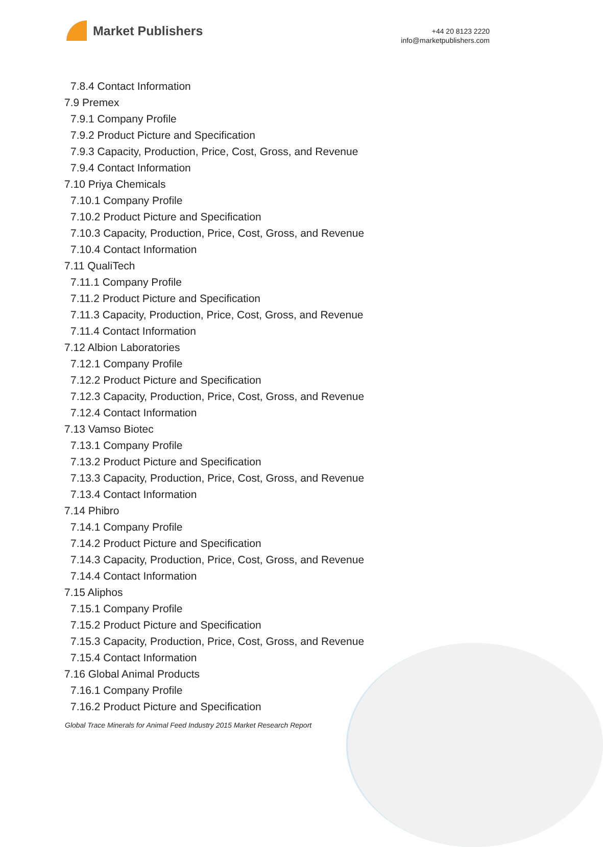Market Publishers
+44 20 8123 2220
info@marketpublishers.com
7.8.4 Contact Information
7.9 Premex
7.9.1 Company Profile
7.9.2 Product Picture and Specification
7.9.3 Capacity, Production, Price, Cost, Gross, and Revenue
7.9.4 Contact Information
7.10 Priya Chemicals
7.10.1 Company Profile
7.10.2 Product Picture and Specification
7.10.3 Capacity, Production, Price, Cost, Gross, and Revenue
7.10.4 Contact Information
7.11 QualiTech
7.11.1 Company Profile
7.11.2 Product Picture and Specification
7.11.3 Capacity, Production, Price, Cost, Gross, and Revenue
7.11.4 Contact Information
7.12 Albion Laboratories
7.12.1 Company Profile
7.12.2 Product Picture and Specification
7.12.3 Capacity, Production, Price, Cost, Gross, and Revenue
7.12.4 Contact Information
7.13 Vamso Biotec
7.13.1 Company Profile
7.13.2 Product Picture and Specification
7.13.3 Capacity, Production, Price, Cost, Gross, and Revenue
7.13.4 Contact Information
7.14 Phibro
7.14.1 Company Profile
7.14.2 Product Picture and Specification
7.14.3 Capacity, Production, Price, Cost, Gross, and Revenue
7.14.4 Contact Information
7.15 Aliphos
7.15.1 Company Profile
7.15.2 Product Picture and Specification
7.15.3 Capacity, Production, Price, Cost, Gross, and Revenue
7.15.4 Contact Information
7.16 Global Animal Products
7.16.1 Company Profile
7.16.2 Product Picture and Specification
Global Trace Minerals for Animal Feed Industry 2015 Market Research Report